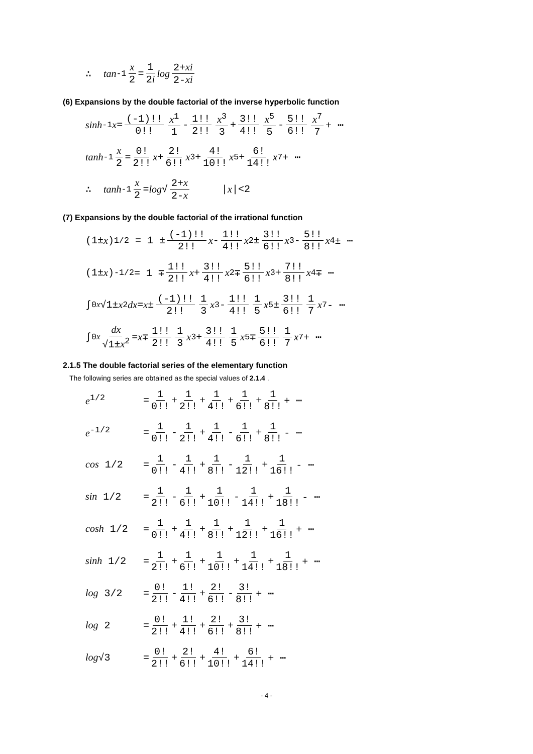∴ tan<sup>-1</sup> x 2 = 1 2i log 2+xi 2-xi
(6) Expansions by the double factorial of the inverse hyperbolic function
sinh<sup>-1</sup> x = (-1)!! 0!! x<sup>1</sup> 1 - 1!! 2!! x<sup>3</sup> 3 + 3!! 4!! x<sup>5</sup> 5 - 5!! 6!! x<sup>7</sup> 7 + ⋯
tanh<sup>-1</sup> x 2 = 0! 2!! x + 2! 6!! x<sup>3</sup> + 4! 10!! x<sup>5</sup> + 6! 14!! x<sup>7</sup> + ⋯
∴ tanh<sup>-1</sup> x 2 = log √ 2+x 2-x | x |<2
(7) Expansions by the double factorial of the irrational function
(1± x)<sup>1/2</sup> = 1 ± (-1)!! 2!! x - 1!! 4!! x<sup>2</sup> ± 3!! 6!! x<sup>3</sup> - 5!! 8!! x<sup>4</sup> ± ⋯
(1± x)<sup>-1/2</sup> = 1 ∓ 1!! 2!! x + 3!! 4!! x<sup>2</sup> ∓ 5!! 6!! x<sup>3</sup> + 7!! 8!! x<sup>4</sup> ∓ ⋯
∫<sub>0</sub><sup>x</sup> √1± x<sup>2</sup> dx = x ± (-1)!! 2!! 1 3 x<sup>3</sup> - 1!! 4!! 1 5 x<sup>5</sup> ± 3!! 6!! 1 7 x<sup>7</sup> - ⋯
∫<sub>0</sub><sup>x</sup> dx √1±x<sup>2</sup> = x ∓ 1!! 2!! 1 3 x<sup>3</sup> + 3!! 4!! 1 5 x<sup>5</sup> ∓ 5!! 6!! 1 7 x<sup>7</sup> + ⋯
2.1.5 The double factorial series of the elementary function
The following series are obtained as the special values of 2.1.4 .
e<sup>1/2</sup> = 1 0!! + 1 2!! + 1 4!! + 1 6!! + 1 8!! + ⋯
e<sup>-1/2</sup> = 1 0!! - 1 2!! + 1 4!! - 1 6!! + 1 8!! - ⋯
cos 1/2 = 1 0!! - 1 4!! + 1 8!! - 1 12!! + 1 16!! - ⋯
sin 1/2 = 1 2!! - 1 6!! + 1 10!! - 1 14!! + 1 18!! - ⋯
cosh 1/2 = 1 0!! + 1 4!! + 1 8!! + 1 12!! + 1 16!! + ⋯
sinh 1/2 = 1 2!! + 1 6!! + 1 10!! + 1 14!! + 1 18!! + ⋯
log 3/2 = 0! 2!! - 1! 4!! + 2! 6!! - 3! 8!! + ⋯
log 2 = 0! 2!! + 1! 4!! + 2! 6!! + 3! 8!! + ⋯
log√3 = 0! 2!! + 2! 6!! + 4! 10!! + 6! 14!! + ⋯
- 4 -